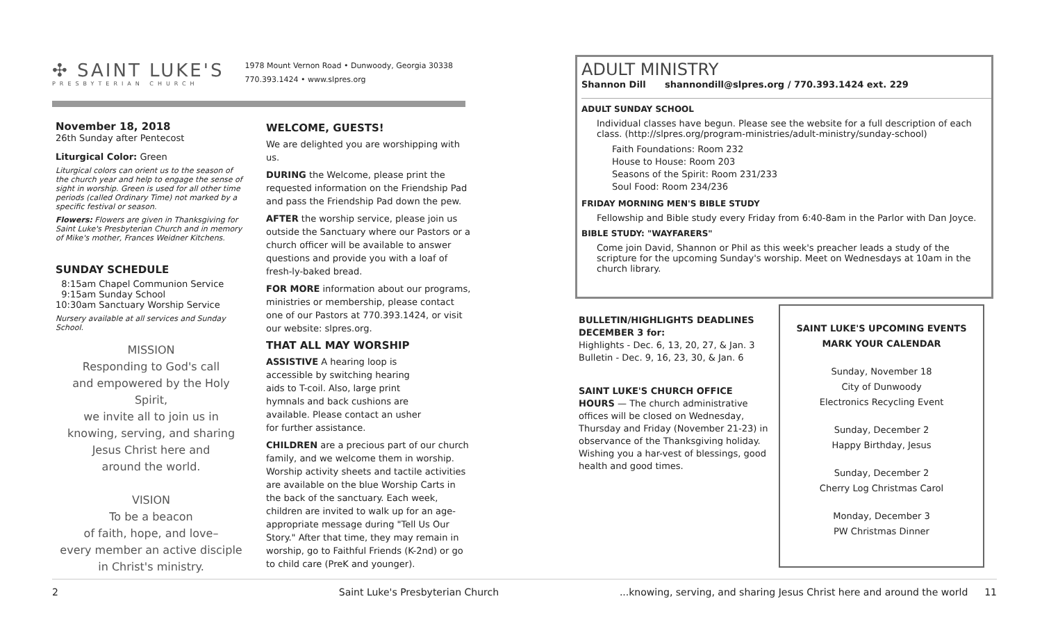✣ SAINT LUKE'S
PRESBYTERIAN CHURCH
1978 Mount Vernon Road • Dunwoody, Georgia 30338
770.393.1424 • www.slpres.org
November 18, 2018
26th Sunday after Pentecost
Liturgical Color: Green
Liturgical colors can orient us to the season of the church year and help to engage the sense of sight in worship. Green is used for all other time periods (called Ordinary Time) not marked by a specific festival or season.
Flowers: Flowers are given in Thanksgiving for Saint Luke's Presbyterian Church and in memory of Mike's mother, Frances Weidner Kitchens.
SUNDAY SCHEDULE
8:15am Chapel Communion Service
9:15am Sunday School
10:30am Sanctuary Worship Service
Nursery available at all services and Sunday School.
MISSION
Responding to God's call
and empowered by the Holy Spirit,
we invite all to join us in
knowing, serving, and sharing
Jesus Christ here and
around the world.
VISION
To be a beacon
of faith, hope, and love–
every member an active disciple
in Christ's ministry.
WELCOME, GUESTS!
We are delighted you are worshipping with us.
DURING the Welcome, please print the requested information on the Friendship Pad and pass the Friendship Pad down the pew.
AFTER the worship service, please join us outside the Sanctuary where our Pastors or a church officer will be available to answer questions and provide you with a loaf of fresh-ly-baked bread.
FOR MORE information about our programs, ministries or membership, please contact one of our Pastors at 770.393.1424, or visit our website: slpres.org.
THAT ALL MAY WORSHIP
ASSISTIVE A hearing loop is accessible by switching hearing aids to T-coil. Also, large print hymnals and back cushions are available. Please contact an usher for further assistance.
CHILDREN are a precious part of our church family, and we welcome them in worship. Worship activity sheets and tactile activities are available on the blue Worship Carts in the back of the sanctuary. Each week, children are invited to walk up for an age-appropriate message during "Tell Us Our Story." After that time, they may remain in worship, go to Faithful Friends (K-2nd) or go to child care (PreK and younger).
ADULT MINISTRY
Shannon Dill shannondill@slpres.org / 770.393.1424 ext. 229
ADULT SUNDAY SCHOOL
Individual classes have begun. Please see the website for a full description of each class. (http://slpres.org/program-ministries/adult-ministry/sunday-school)
Faith Foundations: Room 232
House to House: Room 203
Seasons of the Spirit: Room 231/233
Soul Food: Room 234/236
FRIDAY MORNING MEN'S BIBLE STUDY
Fellowship and Bible study every Friday from 6:40-8am in the Parlor with Dan Joyce.
BIBLE STUDY: "WAYFARERS"
Come join David, Shannon or Phil as this week's preacher leads a study of the scripture for the upcoming Sunday's worship. Meet on Wednesdays at 10am in the church library.
BULLETIN/HIGHLIGHTS DEADLINES DECEMBER 3 for:
Highlights - Dec. 6, 13, 20, 27, & Jan. 3
Bulletin - Dec. 9, 16, 23, 30, & Jan. 6
SAINT LUKE'S CHURCH OFFICE HOURS — The church administrative offices will be closed on Wednesday, Thursday and Friday (November 21-23) in observance of the Thanksgiving holiday. Wishing you a har-vest of blessings, good health and good times.
SAINT LUKE'S UPCOMING EVENTS
MARK YOUR CALENDAR
Sunday, November 18
City of Dunwoody
Electronics Recycling Event
Sunday, December 2
Happy Birthday, Jesus
Sunday, December 2
Cherry Log Christmas Carol
Monday, December 3
PW Christmas Dinner
2 Saint Luke's Presbyterian Church...knowing, serving, and sharing Jesus Christ here and around the world 11